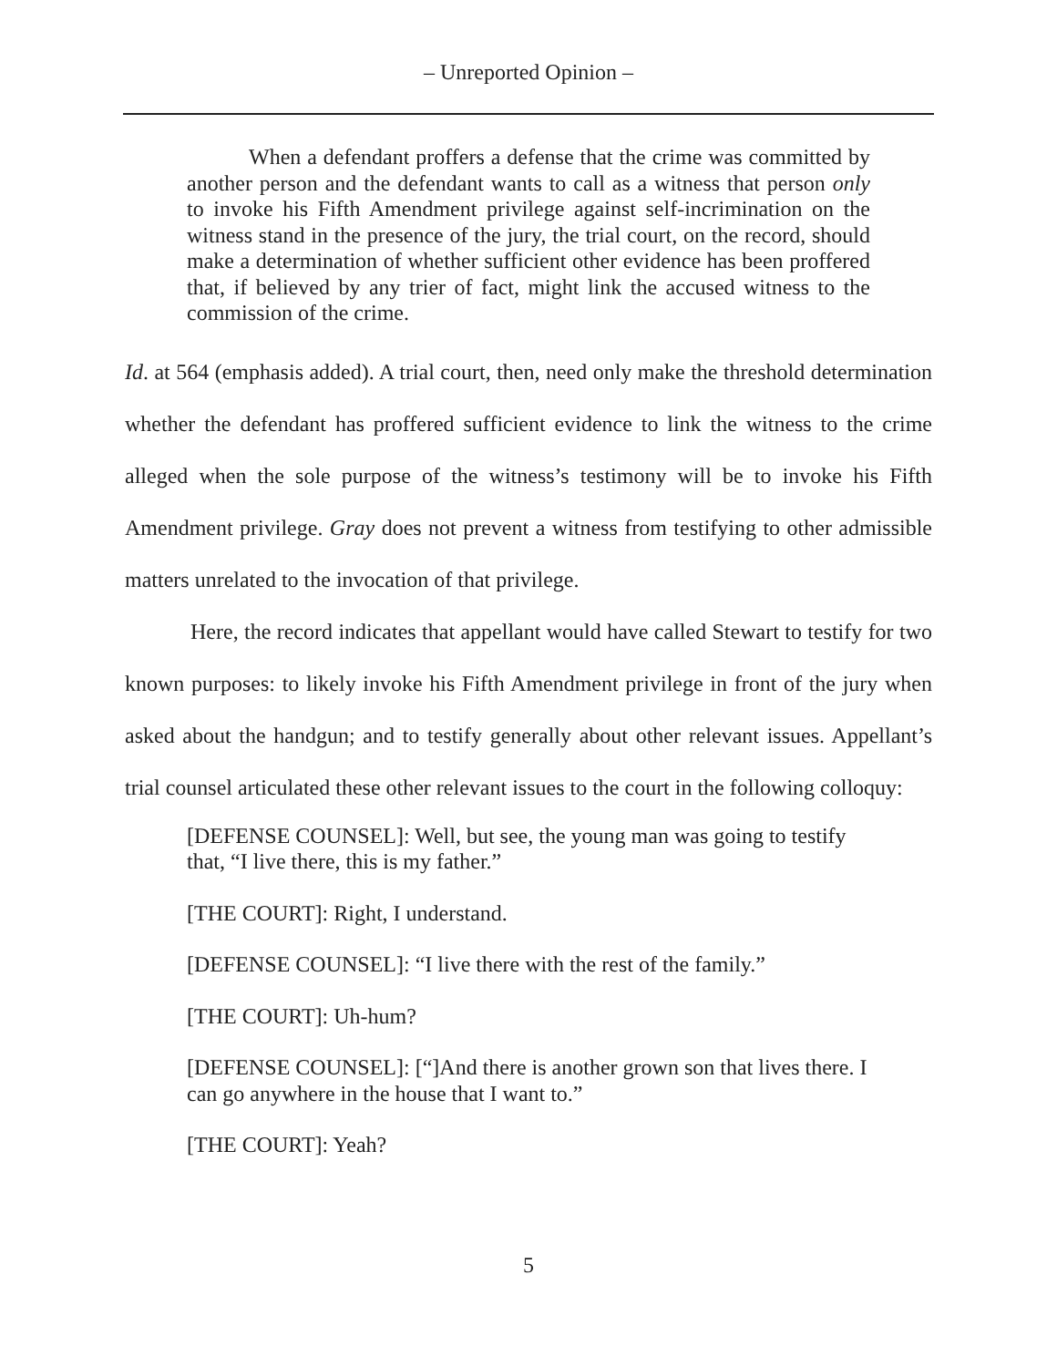– Unreported Opinion –
When a defendant proffers a defense that the crime was committed by another person and the defendant wants to call as a witness that person only to invoke his Fifth Amendment privilege against self-incrimination on the witness stand in the presence of the jury, the trial court, on the record, should make a determination of whether sufficient other evidence has been proffered that, if believed by any trier of fact, might link the accused witness to the commission of the crime.
Id. at 564 (emphasis added). A trial court, then, need only make the threshold determination whether the defendant has proffered sufficient evidence to link the witness to the crime alleged when the sole purpose of the witness’s testimony will be to invoke his Fifth Amendment privilege. Gray does not prevent a witness from testifying to other admissible matters unrelated to the invocation of that privilege.
Here, the record indicates that appellant would have called Stewart to testify for two known purposes: to likely invoke his Fifth Amendment privilege in front of the jury when asked about the handgun; and to testify generally about other relevant issues. Appellant’s trial counsel articulated these other relevant issues to the court in the following colloquy:
[DEFENSE COUNSEL]: Well, but see, the young man was going to testify that, “I live there, this is my father.”
[THE COURT]: Right, I understand.
[DEFENSE COUNSEL]: “I live there with the rest of the family.”
[THE COURT]: Uh-hum?
[DEFENSE COUNSEL]: [“]And there is another grown son that lives there. I can go anywhere in the house that I want to.”
[THE COURT]: Yeah?
5